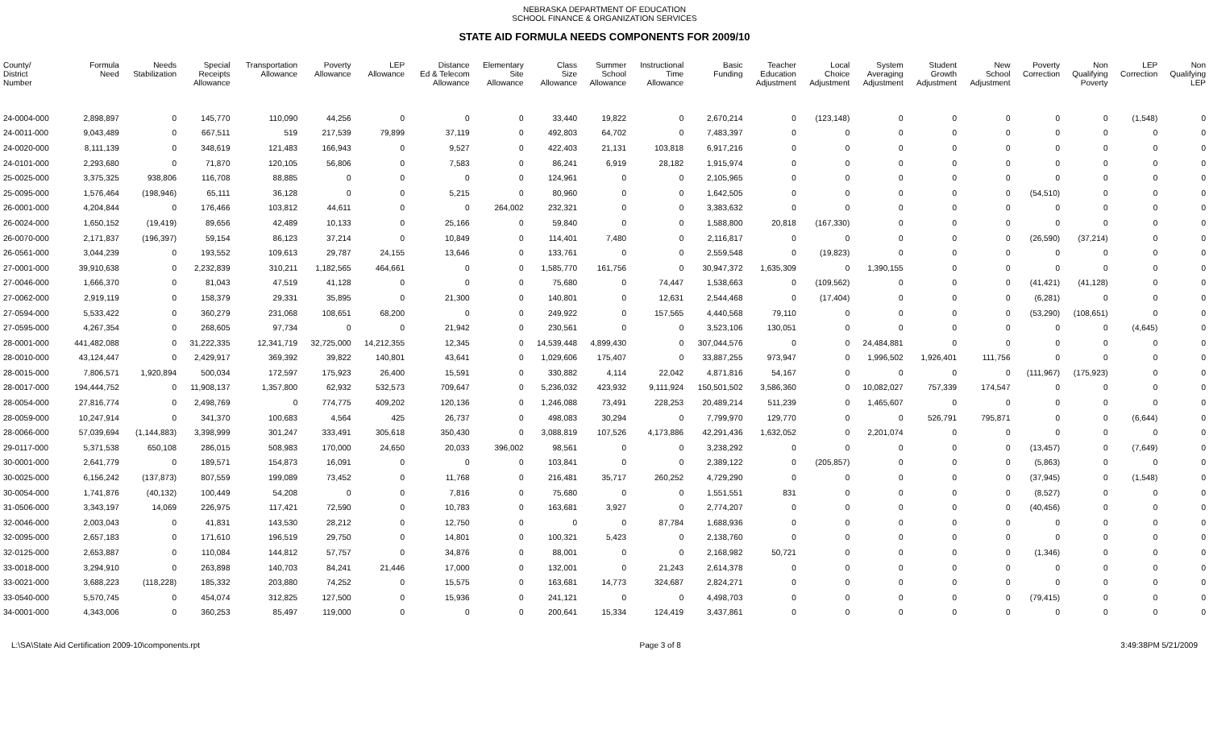NEBRASKA DEPARTMENT OF EDUCATION
SCHOOL FINANCE & ORGANIZATION SERVICES
STATE AID FORMULA NEEDS COMPONENTS FOR 2009/10
| County/ District Number | Formula Need | Needs Stabilization | Special Receipts Allowance | Transportation Allowance | Poverty Allowance | LEP Allowance | Distance Ed & Telecom Allowance | Elementary Site Allowance | Class Size Allowance | Summer School Allowance | Instructional Time Allowance | Basic Funding | Teacher Education Adjustment | Local Choice Adjustment | System Averaging Adjustment | Student Growth Adjustment | New School Adjustment | Poverty Correction | Non Qualifying Poverty | LEP Correction | Non Qualifying LEP |
| --- | --- | --- | --- | --- | --- | --- | --- | --- | --- | --- | --- | --- | --- | --- | --- | --- | --- | --- | --- | --- | --- |
| 24-0004-000 | 2,898,897 | 0 | 145,770 | 110,090 | 44,256 | 0 | 0 | 0 | 33,440 | 19,822 | 0 | 2,670,214 | 0 | (123,148) | 0 | 0 | 0 | 0 | 0 | (1,548) | 0 |
| 24-0011-000 | 9,043,489 | 0 | 667,511 | 519 | 217,539 | 79,899 | 37,119 | 0 | 492,803 | 64,702 | 0 | 7,483,397 | 0 | 0 | 0 | 0 | 0 | 0 | 0 | 0 | 0 |
| 24-0020-000 | 8,111,139 | 0 | 348,619 | 121,483 | 166,943 | 0 | 9,527 | 0 | 422,403 | 21,131 | 103,818 | 6,917,216 | 0 | 0 | 0 | 0 | 0 | 0 | 0 | 0 | 0 |
| 24-0101-000 | 2,293,680 | 0 | 71,870 | 120,105 | 56,806 | 0 | 7,583 | 0 | 86,241 | 6,919 | 28,182 | 1,915,974 | 0 | 0 | 0 | 0 | 0 | 0 | 0 | 0 | 0 |
| 25-0025-000 | 3,375,325 | 938,806 | 116,708 | 88,885 | 0 | 0 | 0 | 0 | 124,961 | 0 | 0 | 2,105,965 | 0 | 0 | 0 | 0 | 0 | 0 | 0 | 0 | 0 |
| 25-0095-000 | 1,576,464 | (198,946) | 65,111 | 36,128 | 0 | 0 | 5,215 | 0 | 80,960 | 0 | 0 | 1,642,505 | 0 | 0 | 0 | 0 | 0 | (54,510) | 0 | 0 | 0 |
| 26-0001-000 | 4,204,844 | 0 | 176,466 | 103,812 | 44,611 | 0 | 0 | 264,002 | 232,321 | 0 | 0 | 3,383,632 | 0 | 0 | 0 | 0 | 0 | 0 | 0 | 0 | 0 |
| 26-0024-000 | 1,650,152 | (19,419) | 89,656 | 42,489 | 10,133 | 0 | 25,166 | 0 | 59,840 | 0 | 0 | 1,588,800 | 20,818 | (167,330) | 0 | 0 | 0 | 0 | 0 | 0 | 0 |
| 26-0070-000 | 2,171,837 | (196,397) | 59,154 | 86,123 | 37,214 | 0 | 10,849 | 0 | 114,401 | 7,480 | 0 | 2,116,817 | 0 | 0 | 0 | 0 | 0 | (26,590) | (37,214) | 0 | 0 |
| 26-0561-000 | 3,044,239 | 0 | 193,552 | 109,613 | 29,787 | 24,155 | 13,646 | 0 | 133,761 | 0 | 0 | 2,559,548 | 0 | (19,823) | 0 | 0 | 0 | 0 | 0 | 0 | 0 |
| 27-0001-000 | 39,910,638 | 0 | 2,232,839 | 310,211 | 1,182,565 | 464,661 | 0 | 0 | 1,585,770 | 161,756 | 0 | 30,947,372 | 1,635,309 | 0 | 1,390,155 | 0 | 0 | 0 | 0 | 0 | 0 |
| 27-0046-000 | 1,666,370 | 0 | 81,043 | 47,519 | 41,128 | 0 | 0 | 0 | 75,680 | 0 | 74,447 | 1,538,663 | 0 | (109,562) | 0 | 0 | 0 | (41,421) | (41,128) | 0 | 0 |
| 27-0062-000 | 2,919,119 | 0 | 158,379 | 29,331 | 35,895 | 0 | 21,300 | 0 | 140,801 | 0 | 12,631 | 2,544,468 | 0 | (17,404) | 0 | 0 | 0 | (6,281) | 0 | 0 | 0 |
| 27-0594-000 | 5,533,422 | 0 | 360,279 | 231,068 | 108,651 | 68,200 | 0 | 0 | 249,922 | 0 | 157,565 | 4,440,568 | 79,110 | 0 | 0 | 0 | 0 | (53,290) | (108,651) | 0 | 0 |
| 27-0595-000 | 4,267,354 | 0 | 268,605 | 97,734 | 0 | 0 | 21,942 | 0 | 230,561 | 0 | 0 | 3,523,106 | 130,051 | 0 | 0 | 0 | 0 | 0 | 0 | (4,645) | 0 |
| 28-0001-000 | 441,482,088 | 0 | 31,222,335 | 12,341,719 | 32,725,000 | 14,212,355 | 12,345 | 0 | 14,539,448 | 4,899,430 | 0 | 307,044,576 | 0 | 0 | 24,484,881 | 0 | 0 | 0 | 0 | 0 | 0 |
| 28-0010-000 | 43,124,447 | 0 | 2,429,917 | 369,392 | 39,822 | 140,801 | 43,641 | 0 | 1,029,606 | 175,407 | 0 | 33,887,255 | 973,947 | 0 | 1,996,502 | 1,926,401 | 111,756 | 0 | 0 | 0 | 0 |
| 28-0015-000 | 7,806,571 | 1,920,894 | 500,034 | 172,597 | 175,923 | 26,400 | 15,591 | 0 | 330,882 | 4,114 | 22,042 | 4,871,816 | 54,167 | 0 | 0 | 0 | 0 | (111,967) | (175,923) | 0 | 0 |
| 28-0017-000 | 194,444,752 | 0 | 11,908,137 | 1,357,800 | 62,932 | 532,573 | 709,647 | 0 | 5,236,032 | 423,932 | 9,111,924 | 150,501,502 | 3,586,360 | 0 | 10,082,027 | 757,339 | 174,547 | 0 | 0 | 0 | 0 |
| 28-0054-000 | 27,816,774 | 0 | 2,498,769 | 0 | 774,775 | 409,202 | 120,136 | 0 | 1,246,088 | 73,491 | 228,253 | 20,489,214 | 511,239 | 0 | 1,465,607 | 0 | 0 | 0 | 0 | 0 | 0 |
| 28-0059-000 | 10,247,914 | 0 | 341,370 | 100,683 | 4,564 | 425 | 26,737 | 0 | 498,083 | 30,294 | 0 | 7,799,970 | 129,770 | 0 | 0 | 526,791 | 795,871 | 0 | 0 | (6,644) | 0 |
| 28-0066-000 | 57,039,694 | (1,144,883) | 3,398,999 | 301,247 | 333,491 | 305,618 | 350,430 | 0 | 3,088,819 | 107,526 | 4,173,886 | 42,291,436 | 1,632,052 | 0 | 2,201,074 | 0 | 0 | 0 | 0 | 0 | 0 |
| 29-0117-000 | 5,371,538 | 650,108 | 286,015 | 508,983 | 170,000 | 24,650 | 20,033 | 396,002 | 98,561 | 0 | 0 | 3,238,292 | 0 | 0 | 0 | 0 | 0 | (13,457) | 0 | (7,649) | 0 |
| 30-0001-000 | 2,641,779 | 0 | 189,571 | 154,873 | 16,091 | 0 | 0 | 0 | 103,841 | 0 | 0 | 2,389,122 | 0 | (205,857) | 0 | 0 | 0 | (5,863) | 0 | 0 | 0 |
| 30-0025-000 | 6,156,242 | (137,873) | 807,559 | 199,089 | 73,452 | 0 | 11,768 | 0 | 216,481 | 35,717 | 260,252 | 4,729,290 | 0 | 0 | 0 | 0 | 0 | (37,945) | 0 | (1,548) | 0 |
| 30-0054-000 | 1,741,876 | (40,132) | 100,449 | 54,208 | 0 | 0 | 7,816 | 0 | 75,680 | 0 | 0 | 1,551,551 | 831 | 0 | 0 | 0 | 0 | (8,527) | 0 | 0 | 0 |
| 31-0506-000 | 3,343,197 | 14,069 | 226,975 | 117,421 | 72,590 | 0 | 10,783 | 0 | 163,681 | 3,927 | 0 | 2,774,207 | 0 | 0 | 0 | 0 | 0 | (40,456) | 0 | 0 | 0 |
| 32-0046-000 | 2,003,043 | 0 | 41,831 | 143,530 | 28,212 | 0 | 12,750 | 0 | 0 | 0 | 87,784 | 1,688,936 | 0 | 0 | 0 | 0 | 0 | 0 | 0 | 0 | 0 |
| 32-0095-000 | 2,657,183 | 0 | 171,610 | 196,519 | 29,750 | 0 | 14,801 | 0 | 100,321 | 5,423 | 0 | 2,138,760 | 0 | 0 | 0 | 0 | 0 | 0 | 0 | 0 | 0 |
| 32-0125-000 | 2,653,887 | 0 | 110,084 | 144,812 | 57,757 | 0 | 34,876 | 0 | 88,001 | 0 | 0 | 2,168,982 | 50,721 | 0 | 0 | 0 | 0 | (1,346) | 0 | 0 | 0 |
| 33-0018-000 | 3,294,910 | 0 | 263,898 | 140,703 | 84,241 | 21,446 | 17,000 | 0 | 132,001 | 0 | 21,243 | 2,614,378 | 0 | 0 | 0 | 0 | 0 | 0 | 0 | 0 | 0 |
| 33-0021-000 | 3,688,223 | (118,228) | 185,332 | 203,880 | 74,252 | 0 | 15,575 | 0 | 163,681 | 14,773 | 324,687 | 2,824,271 | 0 | 0 | 0 | 0 | 0 | 0 | 0 | 0 | 0 |
| 33-0540-000 | 5,570,745 | 0 | 454,074 | 312,825 | 127,500 | 0 | 15,936 | 0 | 241,121 | 0 | 0 | 4,498,703 | 0 | 0 | 0 | 0 | 0 | (79,415) | 0 | 0 | 0 |
| 34-0001-000 | 4,343,006 | 0 | 360,253 | 85,497 | 119,000 | 0 | 0 | 0 | 200,641 | 15,334 | 124,419 | 3,437,861 | 0 | 0 | 0 | 0 | 0 | 0 | 0 | 0 | 0 |
L:\SA\State Aid Certification 2009-10\components.rpt Page 3 of 8 3:49:38PM 5/21/2009